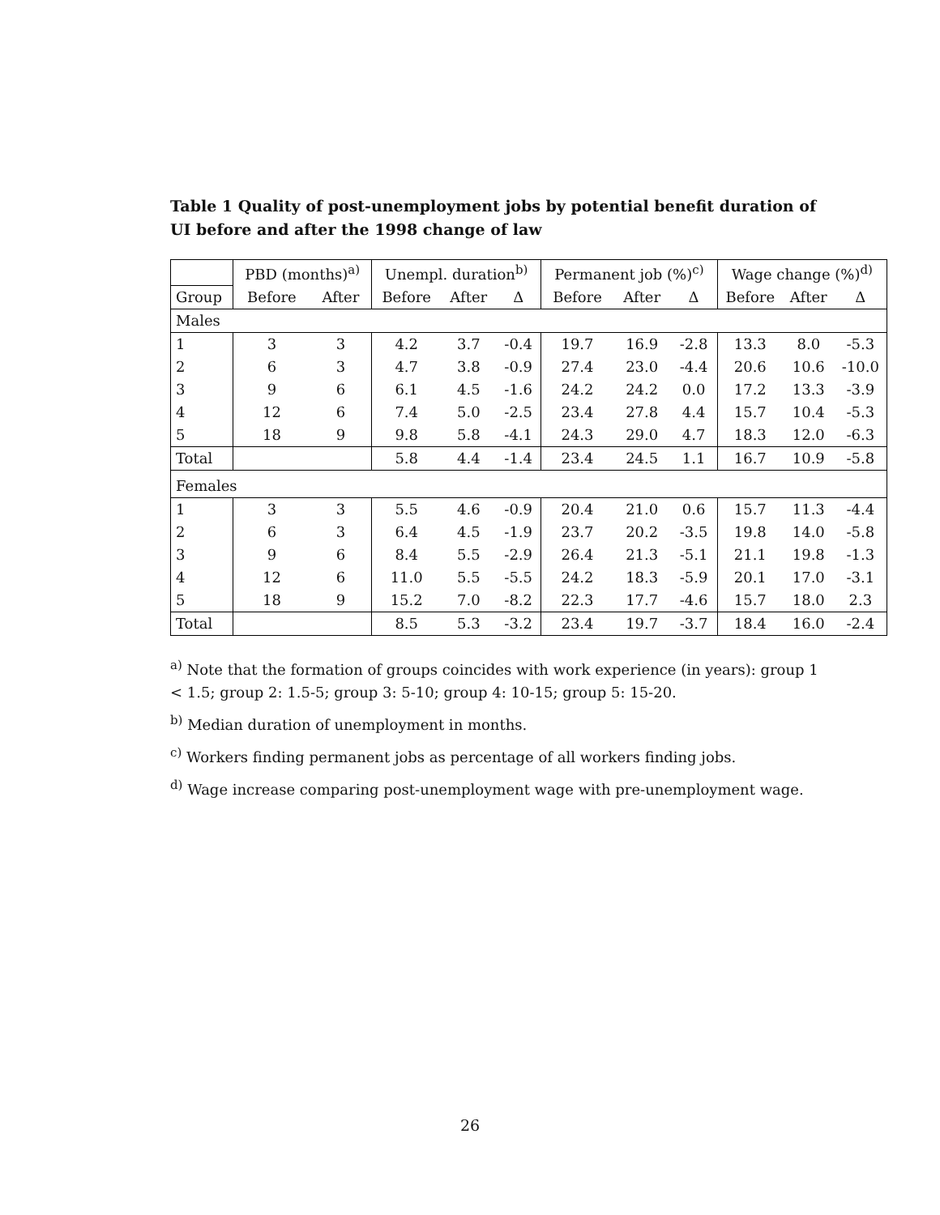Table 1 Quality of post-unemployment jobs by potential benefit duration of UI before and after the 1998 change of law
| | PBD (months)<sup>a)</sup> | | Unempl. duration<sup>b)</sup> | | | Permanent job (%)<sup>c)</sup> | | | Wage change (%)<sup>d)</sup> | | |
| --- | --- | --- | --- | --- | --- | --- | --- | --- | --- | --- | --- |
| Group | Before | After | Before | After | Δ | Before | After | Δ | Before | After | Δ |
| Males | | | | | | | | | | | |
| 1 | 3 | 3 | 4.2 | 3.7 | -0.4 | 19.7 | 16.9 | -2.8 | 13.3 | 8.0 | -5.3 |
| 2 | 6 | 3 | 4.7 | 3.8 | -0.9 | 27.4 | 23.0 | -4.4 | 20.6 | 10.6 | -10.0 |
| 3 | 9 | 6 | 6.1 | 4.5 | -1.6 | 24.2 | 24.2 | 0.0 | 17.2 | 13.3 | -3.9 |
| 4 | 12 | 6 | 7.4 | 5.0 | -2.5 | 23.4 | 27.8 | 4.4 | 15.7 | 10.4 | -5.3 |
| 5 | 18 | 9 | 9.8 | 5.8 | -4.1 | 24.3 | 29.0 | 4.7 | 18.3 | 12.0 | -6.3 |
| Total | | | 5.8 | 4.4 | -1.4 | 23.4 | 24.5 | 1.1 | 16.7 | 10.9 | -5.8 |
| Females | | | | | | | | | | | |
| 1 | 3 | 3 | 5.5 | 4.6 | -0.9 | 20.4 | 21.0 | 0.6 | 15.7 | 11.3 | -4.4 |
| 2 | 6 | 3 | 6.4 | 4.5 | -1.9 | 23.7 | 20.2 | -3.5 | 19.8 | 14.0 | -5.8 |
| 3 | 9 | 6 | 8.4 | 5.5 | -2.9 | 26.4 | 21.3 | -5.1 | 21.1 | 19.8 | -1.3 |
| 4 | 12 | 6 | 11.0 | 5.5 | -5.5 | 24.2 | 18.3 | -5.9 | 20.1 | 17.0 | -3.1 |
| 5 | 18 | 9 | 15.2 | 7.0 | -8.2 | 22.3 | 17.7 | -4.6 | 15.7 | 18.0 | 2.3 |
| Total | | | 8.5 | 5.3 | -3.2 | 23.4 | 19.7 | -3.7 | 18.4 | 16.0 | -2.4 |
<sup>a)</sup> Note that the formation of groups coincides with work experience (in years): group 1 < 1.5; group 2: 1.5-5; group 3: 5-10; group 4: 10-15; group 5: 15-20.
<sup>b)</sup> Median duration of unemployment in months.
<sup>c)</sup> Workers finding permanent jobs as percentage of all workers finding jobs.
<sup>d)</sup> Wage increase comparing post-unemployment wage with pre-unemployment wage.
26